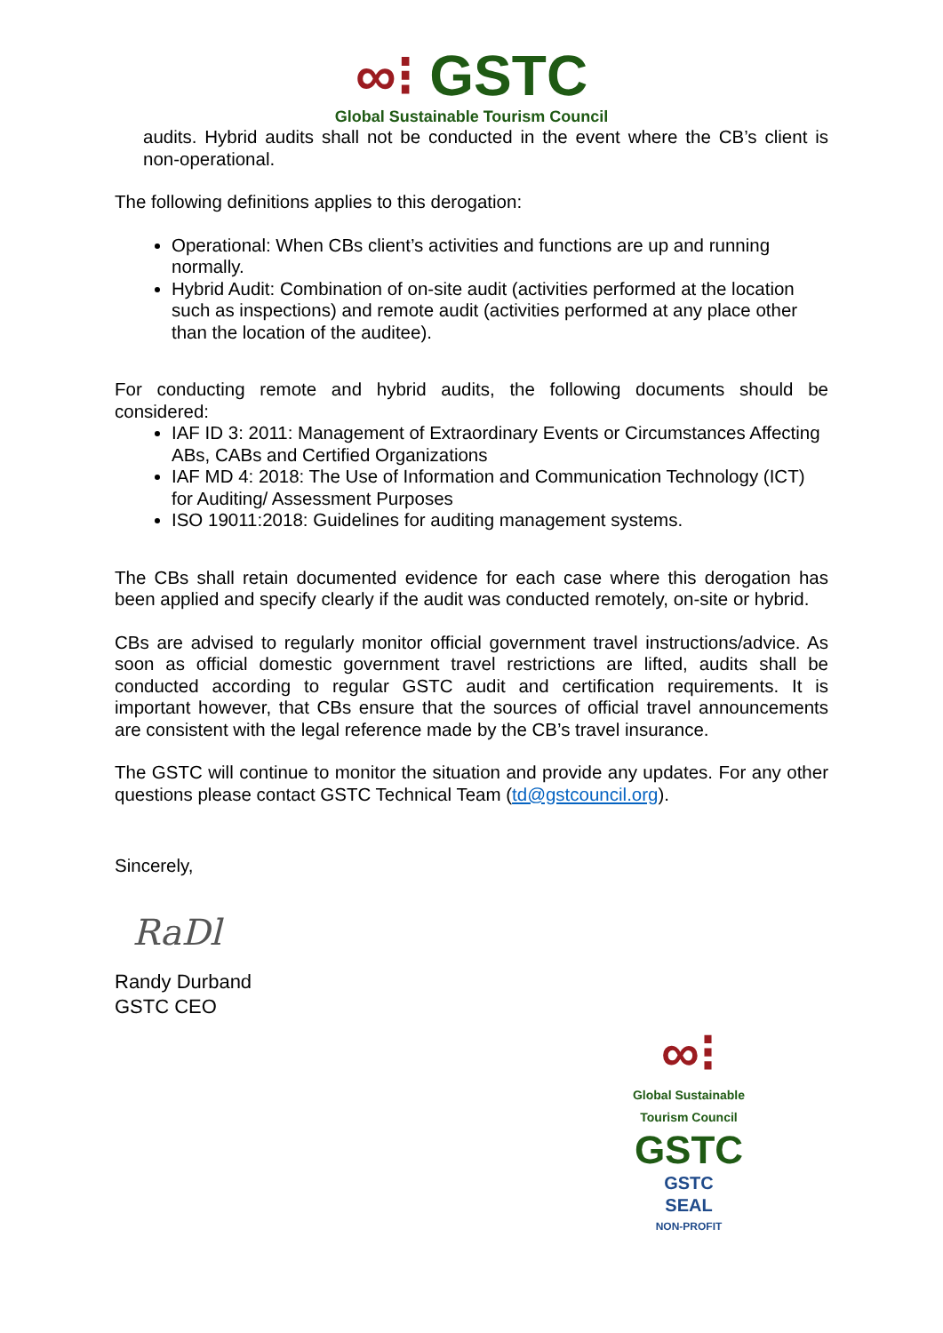∞⁝ GSTC
Global Sustainable Tourism Council
audits. Hybrid audits shall not be conducted in the event where the CB’s client is non-operational.
The following definitions applies to this derogation:
Operational: When CBs client’s activities and functions are up and running normally.
Hybrid Audit: Combination of on-site audit (activities performed at the location such as inspections) and remote audit (activities performed at any place other than the location of the auditee).
For conducting remote and hybrid audits, the following documents should be considered:
IAF ID 3: 2011: Management of Extraordinary Events or Circumstances Affecting ABs, CABs and Certified Organizations
IAF MD 4: 2018: The Use of Information and Communication Technology (ICT) for Auditing/ Assessment Purposes
ISO 19011:2018: Guidelines for auditing management systems.
The CBs shall retain documented evidence for each case where this derogation has been applied and specify clearly if the audit was conducted remotely, on-site or hybrid.
CBs are advised to regularly monitor official government travel instructions/advice. As soon as official domestic government travel restrictions are lifted, audits shall be conducted according to regular GSTC audit and certification requirements. It is important however, that CBs ensure that the sources of official travel announcements are consistent with the legal reference made by the CB’s travel insurance.
The GSTC will continue to monitor the situation and provide any updates. For any other questions please contact GSTC Technical Team (td@gstcouncil.org).
Sincerely,
RaDl
Randy Durband
GSTC CEO
∞⁝
Global Sustainable Tourism Council
GSTC
GSTC
SEAL
NON-PROFIT